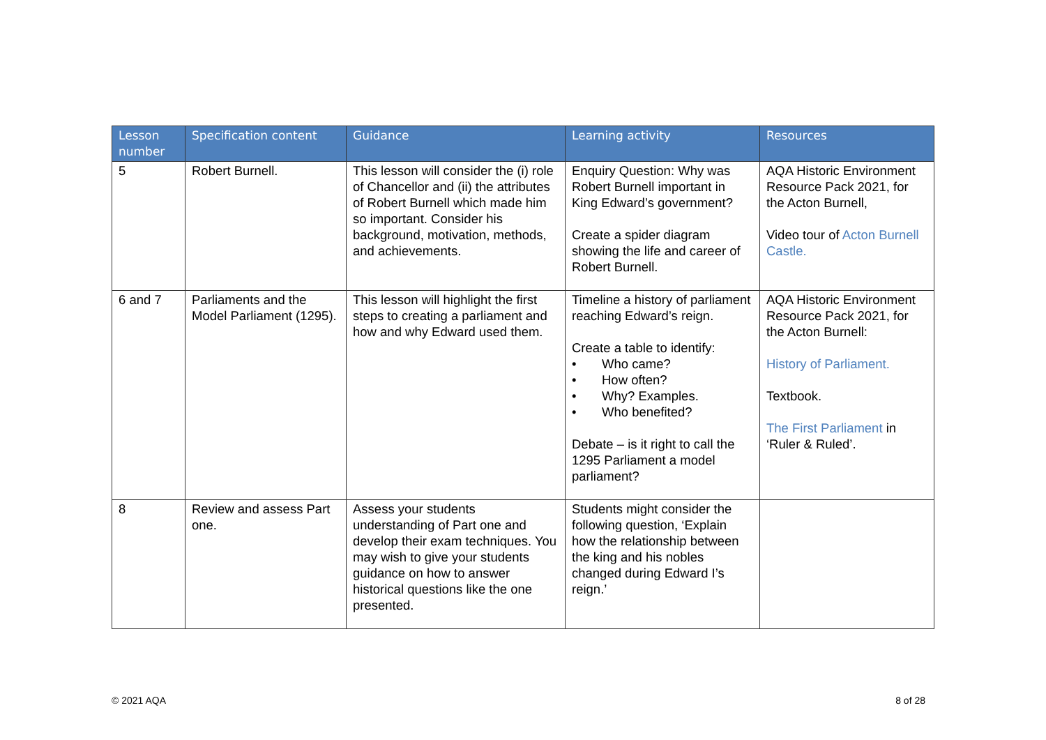| Lesson number | Specification content | Guidance | Learning activity | Resources |
| --- | --- | --- | --- | --- |
| 5 | Robert Burnell. | This lesson will consider the (i) role of Chancellor and (ii) the attributes of Robert Burnell which made him so important. Consider his background, motivation, methods, and achievements. | Enquiry Question: Why was Robert Burnell important in King Edward’s government? Create a spider diagram showing the life and career of Robert Burnell. | AQA Historic Environment Resource Pack 2021, for the Acton Burnell, Video tour of Acton Burnell Castle. |
| 6 and 7 | Parliaments and the Model Parliament (1295). | This lesson will highlight the first steps to creating a parliament and how and why Edward used them. | Timeline a history of parliament reaching Edward’s reign. Create a table to identify: • Who came? • How often? • Why? Examples. • Who benefited? Debate – is it right to call the 1295 Parliament a model parliament? | AQA Historic Environment Resource Pack 2021, for the Acton Burnell: History of Parliament. Textbook. The First Parliament in ‘Ruler & Ruled’. |
| 8 | Review and assess Part one. | Assess your students understanding of Part one and develop their exam techniques. You may wish to give your students guidance on how to answer historical questions like the one presented. | Students might consider the following question, ‘Explain how the relationship between the king and his nobles changed during Edward I’s reign.’ | |
© 2021 AQA 8 of 28